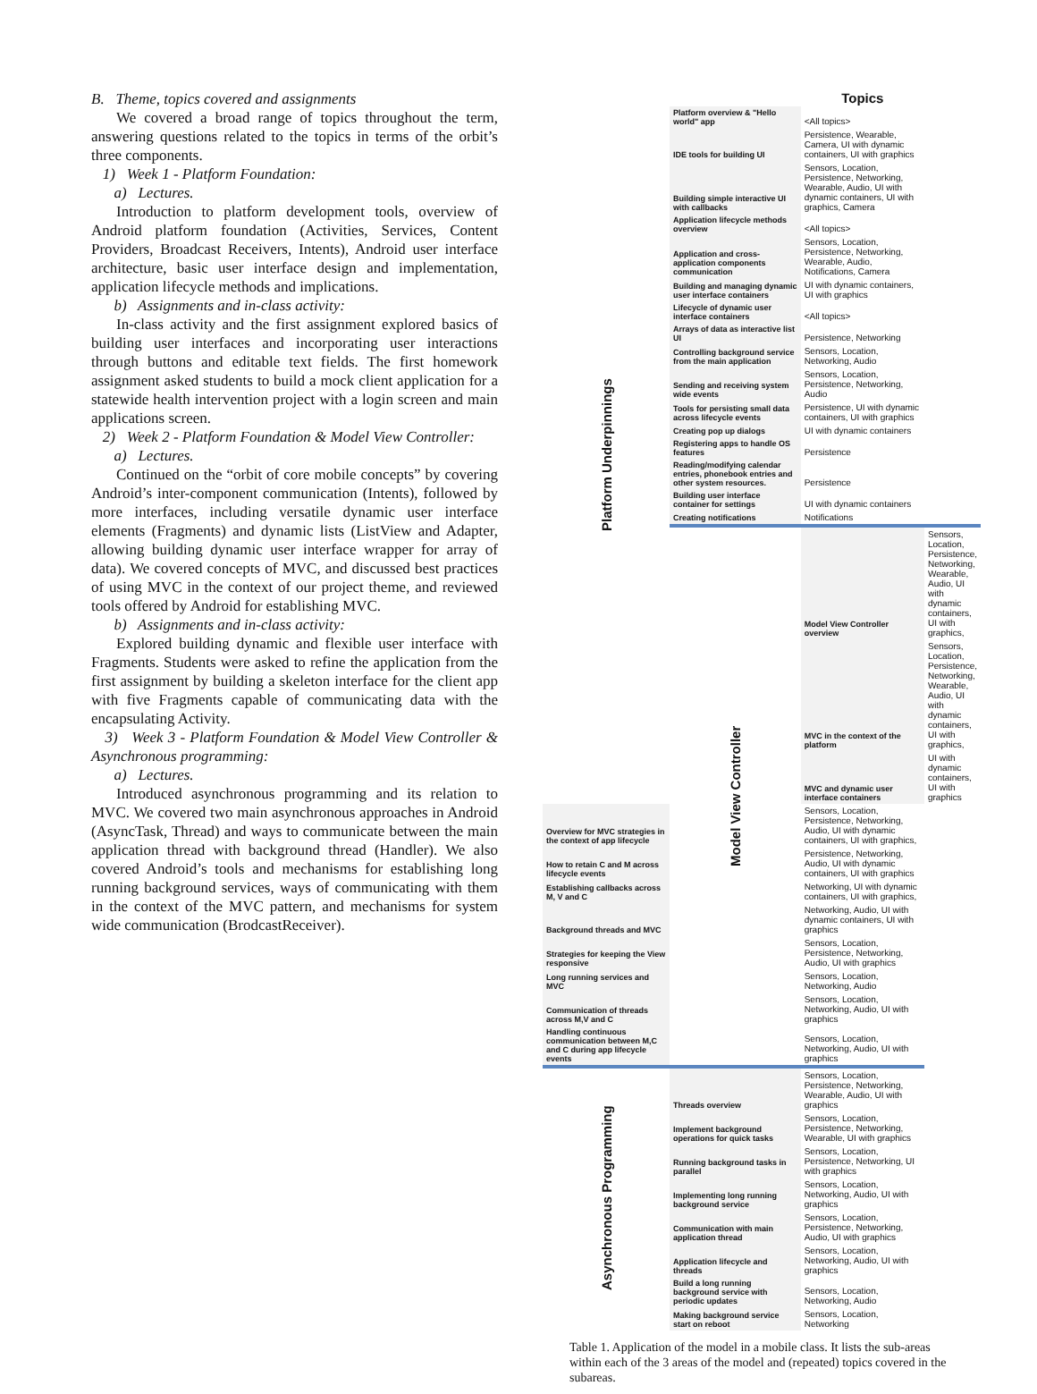B. Theme, topics covered and assignments
We covered a broad range of topics throughout the term, answering questions related to the topics in terms of the orbit’s three components.
1) Week 1 - Platform Foundation:
a) Lectures.
Introduction to platform development tools, overview of Android platform foundation (Activities, Services, Content Providers, Broadcast Receivers, Intents), Android user interface architecture, basic user interface design and implementation, application lifecycle methods and implications.
b) Assignments and in-class activity:
In-class activity and the first assignment explored basics of building user interfaces and incorporating user interactions through buttons and editable text fields. The first homework assignment asked students to build a mock client application for a statewide health intervention project with a login screen and main applications screen.
2) Week 2 - Platform Foundation & Model View Controller:
a) Lectures.
Continued on the “orbit of core mobile concepts” by covering Android’s inter-component communication (Intents), followed by more interfaces, including versatile dynamic user interface elements (Fragments) and dynamic lists (ListView and Adapter, allowing building dynamic user interface wrapper for array of data). We covered concepts of MVC, and discussed best practices of using MVC in the context of our project theme, and reviewed tools offered by Android for establishing MVC.
b) Assignments and in-class activity:
Explored building dynamic and flexible user interface with Fragments. Students were asked to refine the application from the first assignment by building a skeleton interface for the client app with five Fragments capable of communicating data with the encapsulating Activity.
3) Week 3 - Platform Foundation & Model View Controller & Asynchronous programming:
a) Lectures.
Introduced asynchronous programming and its relation to MVC. We covered two main asynchronous approaches in Android (AsyncTask, Thread) and ways to communicate between the main application thread with background thread (Handler). We also covered Android’s tools and mechanisms for establishing long running background services, ways of communicating with them in the context of the MVC pattern, and mechanisms for system wide communication (BrodcastReceiver).
| | | Topics | |
| --- | --- | --- | --- |
| Platform Underpinnings | Platform overview & "Hello world" app | <All topics> | |
| | IDE tools for building UI | Persistence, Wearable, Camera, UI with dynamic containers, UI with graphics | |
| | Building simple interactive UI with callbacks | Sensors, Location, Persistence, Networking, Wearable, Audio, UI with dynamic containers, UI with graphics, Camera | |
| | Application lifecycle methods overview | <All topics> | |
| | Application and cross-application components communication | Sensors, Location, Persistence, Networking, Wearable, Audio, Notifications, Camera | |
| | Building and managing dynamic user interface containers | UI with dynamic containers, UI with graphics | |
| | Lifecycle of dynamic user interface containers | <All topics> | |
| | Arrays of data as interactive list UI | Persistence, Networking | |
| | Controlling background service from the main application | Sensors, Location, Networking, Audio | |
| | Sending and receiving system wide events | Sensors, Location, Persistence, Networking, Audio | |
| | Tools for persisting small data across lifecycle events | Persistence, UI with dynamic containers, UI with graphics | |
| | Creating pop up dialogs | UI with dynamic containers | |
| | Registering apps to handle OS features | Persistence | |
| | Reading/modifying calendar entries, phonebook entries and other system resources. | Persistence | |
| | Building user interface container for settings | UI with dynamic containers | |
| | Creating notifications | Notifications | |
| | Model View Controller | Model View Controller overview | Sensors, Location, Persistence, Networking, Wearable, Audio, UI with dynamic containers, UI with graphics, |
| | | MVC in the context of the platform | Sensors, Location, Persistence, Networking, Wearable, Audio, UI with dynamic containers, UI with graphics, |
| | | MVC and dynamic user interface containers | UI with dynamic containers, UI with graphics |
| Overview for MVC strategies in the context of app lifecycle | | Sensors, Location, Persistence, Networking, Audio, UI with dynamic containers, UI with graphics, | |
| How to retain C and M across lifecycle events | | Persistence, Networking, Audio, UI with dynamic containers, UI with graphics | |
| Establishing callbacks across M, V and C | | Networking, UI with dynamic containers, UI with graphics, | |
| Background threads and MVC | | Networking, Audio, UI with dynamic containers, UI with graphics | |
| Strategies for keeping the View responsive | | Sensors, Location, Persistence, Networking, Audio, UI with graphics | |
| Long running services and MVC | | Sensors, Location, Networking, Audio | |
| Communication of threads across M,V and C | | Sensors, Location, Networking, Audio, UI with graphics | |
| Handling continuous communication between M,C and C during app lifecycle events | | Sensors, Location, Networking, Audio, UI with graphics | |
| Asynchronous Programming | Threads overview | Sensors, Location, Persistence, Networking, Wearable, Audio, UI with graphics | |
| | Implement background operations for quick tasks | Sensors, Location, Persistence, Networking, Wearable, UI with graphics | |
| | Running background tasks in parallel | Sensors, Location, Persistence, Networking, UI with graphics | |
| | Implementing long running background service | Sensors, Location, Networking, Audio, UI with graphics | |
| | Communication with main application thread | Sensors, Location, Persistence, Networking, Audio, UI with graphics | |
| | Application lifecycle and threads | Sensors, Location, Networking, Audio, UI with graphics | |
| | Build a long running background service with periodic updates | Sensors, Location, Networking, Audio | |
| | Making background service start on reboot | Sensors, Location, Networking | |
Table 1. Application of the model in a mobile class. It lists the sub-areas within each of the 3 areas of the model and (repeated) topics covered in the subareas.